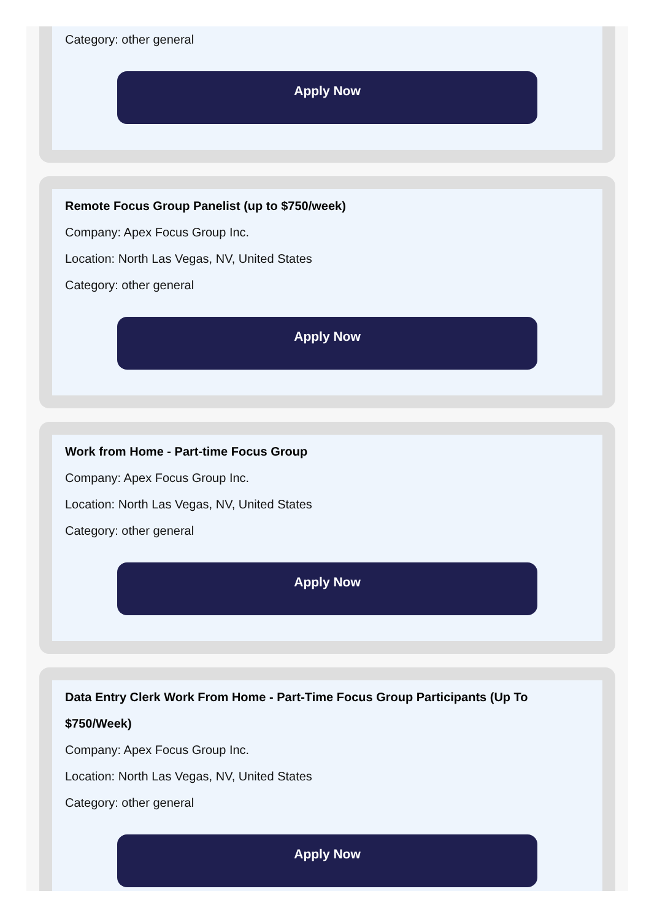Category: other general
Apply Now
Remote Focus Group Panelist (up to $750/week)
Company: Apex Focus Group Inc.
Location: North Las Vegas, NV, United States
Category: other general
Apply Now
Work from Home - Part-time Focus Group
Company: Apex Focus Group Inc.
Location: North Las Vegas, NV, United States
Category: other general
Apply Now
Data Entry Clerk Work From Home - Part-Time Focus Group Participants (Up To $750/Week)
Company: Apex Focus Group Inc.
Location: North Las Vegas, NV, United States
Category: other general
Apply Now